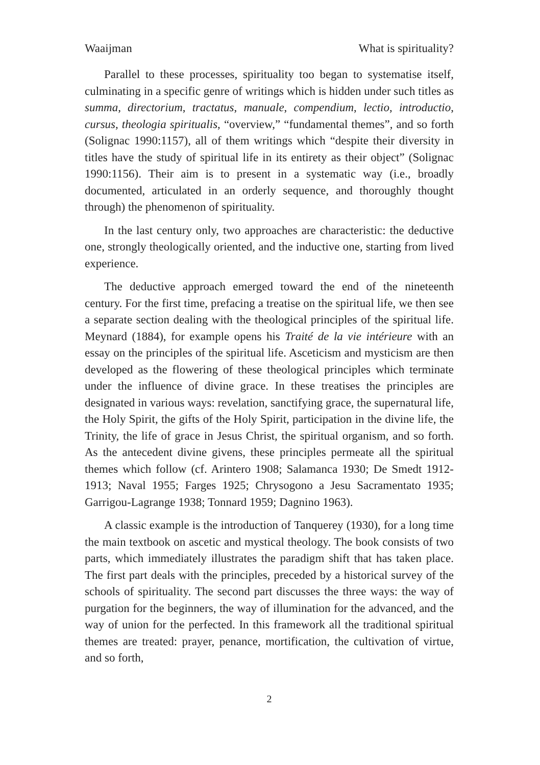Waaijman What is spirituality?
Parallel to these processes, spirituality too began to systematise itself, culminating in a specific genre of writings which is hidden under such titles as summa, directorium, tractatus, manuale, compendium, lectio, introductio, cursus, theologia spiritualis, “overview,” “fundamental themes”, and so forth (Solignac 1990:1157), all of them writings which “despite their diversity in titles have the study of spiritual life in its entirety as their object” (Solignac 1990:1156). Their aim is to present in a systematic way (i.e., broadly documented, articulated in an orderly sequence, and thoroughly thought through) the phenomenon of spirituality.
In the last century only, two approaches are characteristic: the deductive one, strongly theologically oriented, and the inductive one, starting from lived experience.
The deductive approach emerged toward the end of the nineteenth century. For the first time, prefacing a treatise on the spiritual life, we then see a separate section dealing with the theological principles of the spiritual life. Meynard (1884), for example opens his Traité de la vie intérieure with an essay on the principles of the spiritual life. Asceticism and mysticism are then developed as the flowering of these theological principles which terminate under the influence of divine grace. In these treatises the principles are designated in various ways: revelation, sanctifying grace, the supernatural life, the Holy Spirit, the gifts of the Holy Spirit, participation in the divine life, the Trinity, the life of grace in Jesus Christ, the spiritual organism, and so forth. As the antecedent divine givens, these principles permeate all the spiritual themes which follow (cf. Arintero 1908; Salamanca 1930; De Smedt 1912-1913; Naval 1955; Farges 1925; Chrysogono a Jesu Sacramentato 1935; Garrigou-Lagrange 1938; Tonnard 1959; Dagnino 1963).
A classic example is the introduction of Tanquerey (1930), for a long time the main textbook on ascetic and mystical theology. The book consists of two parts, which immediately illustrates the paradigm shift that has taken place. The first part deals with the principles, preceded by a historical survey of the schools of spirituality. The second part discusses the three ways: the way of purgation for the beginners, the way of illumination for the advanced, and the way of union for the perfected. In this framework all the traditional spiritual themes are treated: prayer, penance, mortification, the cultivation of virtue, and so forth,
2